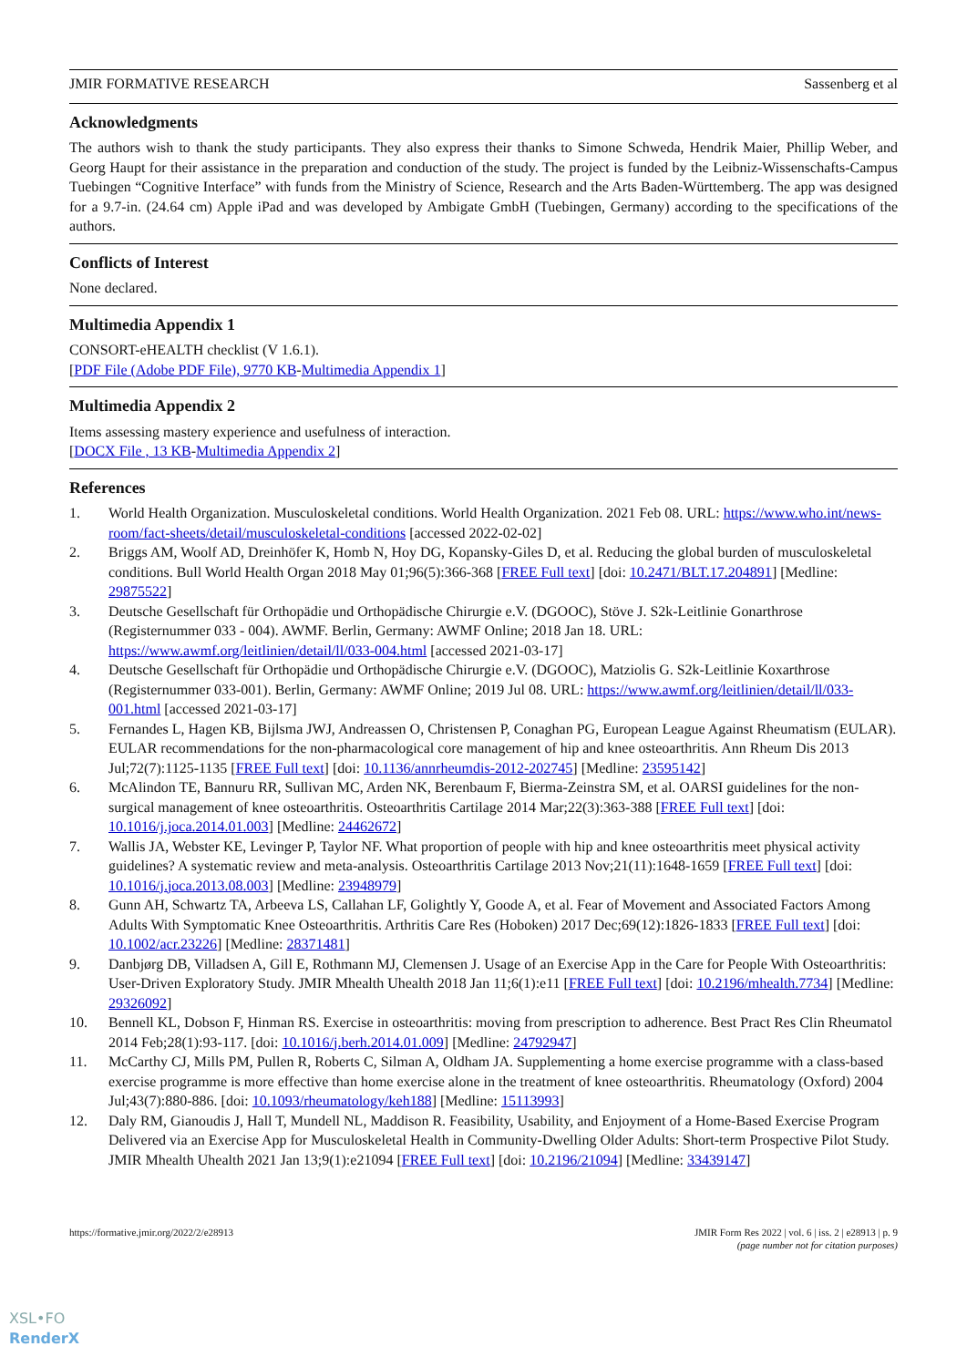JMIR FORMATIVE RESEARCH Sassenberg et al
Acknowledgments
The authors wish to thank the study participants. They also express their thanks to Simone Schweda, Hendrik Maier, Phillip Weber, and Georg Haupt for their assistance in the preparation and conduction of the study. The project is funded by the Leibniz-Wissenschafts-Campus Tuebingen “Cognitive Interface” with funds from the Ministry of Science, Research and the Arts Baden-Württemberg. The app was designed for a 9.7-in. (24.64 cm) Apple iPad and was developed by Ambigate GmbH (Tuebingen, Germany) according to the specifications of the authors.
Conflicts of Interest
None declared.
Multimedia Appendix 1
CONSORT-eHEALTH checklist (V 1.6.1).
[PDF File (Adobe PDF File), 9770 KB-Multimedia Appendix 1]
Multimedia Appendix 2
Items assessing mastery experience and usefulness of interaction.
[DOCX File , 13 KB-Multimedia Appendix 2]
References
1. World Health Organization. Musculoskeletal conditions. World Health Organization. 2021 Feb 08. URL: https://www.who.int/news-room/fact-sheets/detail/musculoskeletal-conditions [accessed 2022-02-02]
2. Briggs AM, Woolf AD, Dreinhöfer K, Homb N, Hoy DG, Kopansky-Giles D, et al. Reducing the global burden of musculoskeletal conditions. Bull World Health Organ 2018 May 01;96(5):366-368 [FREE Full text] [doi: 10.2471/BLT.17.204891] [Medline: 29875522]
3. Deutsche Gesellschaft für Orthopädie und Orthopädische Chirurgie e.V. (DGOOC), Stöve J. S2k-Leitlinie Gonarthrose (Registernummer 033 - 004). AWMF. Berlin, Germany: AWMF Online; 2018 Jan 18. URL: https://www.awmf.org/leitlinien/detail/ll/033-004.html [accessed 2021-03-17]
4. Deutsche Gesellschaft für Orthopädie und Orthopädische Chirurgie e.V. (DGOOC), Matziolis G. S2k-Leitlinie Koxarthrose (Registernummer 033-001). Berlin, Germany: AWMF Online; 2019 Jul 08. URL: https://www.awmf.org/leitlinien/detail/ll/033-001.html [accessed 2021-03-17]
5. Fernandes L, Hagen KB, Bijlsma JWJ, Andreassen O, Christensen P, Conaghan PG, European League Against Rheumatism (EULAR). EULAR recommendations for the non-pharmacological core management of hip and knee osteoarthritis. Ann Rheum Dis 2013 Jul;72(7):1125-1135 [FREE Full text] [doi: 10.1136/annrheumdis-2012-202745] [Medline: 23595142]
6. McAlindon TE, Bannuru RR, Sullivan MC, Arden NK, Berenbaum F, Bierma-Zeinstra SM, et al. OARSI guidelines for the non-surgical management of knee osteoarthritis. Osteoarthritis Cartilage 2014 Mar;22(3):363-388 [FREE Full text] [doi: 10.1016/j.joca.2014.01.003] [Medline: 24462672]
7. Wallis JA, Webster KE, Levinger P, Taylor NF. What proportion of people with hip and knee osteoarthritis meet physical activity guidelines? A systematic review and meta-analysis. Osteoarthritis Cartilage 2013 Nov;21(11):1648-1659 [FREE Full text] [doi: 10.1016/j.joca.2013.08.003] [Medline: 23948979]
8. Gunn AH, Schwartz TA, Arbeeva LS, Callahan LF, Golightly Y, Goode A, et al. Fear of Movement and Associated Factors Among Adults With Symptomatic Knee Osteoarthritis. Arthritis Care Res (Hoboken) 2017 Dec;69(12):1826-1833 [FREE Full text] [doi: 10.1002/acr.23226] [Medline: 28371481]
9. Danbjørg DB, Villadsen A, Gill E, Rothmann MJ, Clemensen J. Usage of an Exercise App in the Care for People With Osteoarthritis: User-Driven Exploratory Study. JMIR Mhealth Uhealth 2018 Jan 11;6(1):e11 [FREE Full text] [doi: 10.2196/mhealth.7734] [Medline: 29326092]
10. Bennell KL, Dobson F, Hinman RS. Exercise in osteoarthritis: moving from prescription to adherence. Best Pract Res Clin Rheumatol 2014 Feb;28(1):93-117. [doi: 10.1016/j.berh.2014.01.009] [Medline: 24792947]
11. McCarthy CJ, Mills PM, Pullen R, Roberts C, Silman A, Oldham JA. Supplementing a home exercise programme with a class-based exercise programme is more effective than home exercise alone in the treatment of knee osteoarthritis. Rheumatology (Oxford) 2004 Jul;43(7):880-886. [doi: 10.1093/rheumatology/keh188] [Medline: 15113993]
12. Daly RM, Gianoudis J, Hall T, Mundell NL, Maddison R. Feasibility, Usability, and Enjoyment of a Home-Based Exercise Program Delivered via an Exercise App for Musculoskeletal Health in Community-Dwelling Older Adults: Short-term Prospective Pilot Study. JMIR Mhealth Uhealth 2021 Jan 13;9(1):e21094 [FREE Full text] [doi: 10.2196/21094] [Medline: 33439147]
https://formative.jmir.org/2022/2/e28913 JMIR Form Res 2022 | vol. 6 | iss. 2 | e28913 | p. 9
(page number not for citation purposes)
XSL•FO
RenderX